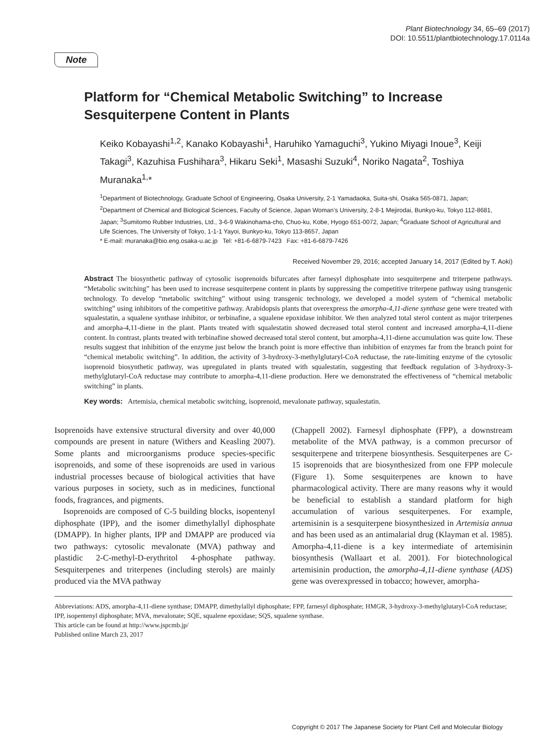Plant Biotechnology 34, 65–69 (2017)
DOI: 10.5511/plantbiotechnology.17.0114a
Note
Platform for “Chemical Metabolic Switching” to Increase Sesquiterpene Content in Plants
Keiko Kobayashi<sup>1,2</sup>, Kanako Kobayashi<sup>1</sup>, Haruhiko Yamaguchi<sup>3</sup>, Yukino Miyagi Inoue<sup>3</sup>, Keiji Takagi<sup>3</sup>, Kazuhisa Fushihara<sup>3</sup>, Hikaru Seki<sup>1</sup>, Masashi Suzuki<sup>4</sup>, Noriko Nagata<sup>2</sup>, Toshiya Muranaka<sup>1,</sup>*
<sup>1</sup> Department of Biotechnology, Graduate School of Engineering, Osaka University, 2-1 Yamadaoka, Suita-shi, Osaka 565-0871, Japan; <sup>2</sup>Department of Chemical and Biological Sciences, Faculty of Science, Japan Woman’s University, 2-8-1 Mejirodai, Bunkyo-ku, Tokyo 112-8681, Japan; <sup>3</sup>Sumitomo Rubber Industries, Ltd., 3-6-9 Wakinohama-cho, Chuo-ku, Kobe, Hyogo 651-0072, Japan; <sup>4</sup>Graduate School of Agricultural and Life Sciences, The University of Tokyo, 1-1-1 Yayoi, Bunkyo-ku, Tokyo 113-8657, Japan
* E-mail: muranaka@bio.eng.osaka-u.ac.jp Tel: +81-6-6879-7423 Fax: +81-6-6879-7426
Received November 29, 2016; accepted January 14, 2017 (Edited by T. Aoki)
Abstract The biosynthetic pathway of cytosolic isoprenoids bifurcates after farnesyl diphosphate into sesquiterpene and triterpene pathways. “Metabolic switching” has been used to increase sesquiterpene content in plants by suppressing the competitive triterpene pathway using transgenic technology. To develop “metabolic switching” without using transgenic technology, we developed a model system of “chemical metabolic switching” using inhibitors of the competitive pathway. Arabidopsis plants that overexpress the amorpha-4,11-diene synthase gene were treated with squalestatin, a squalene synthase inhibitor, or terbinafine, a squalene epoxidase inhibitor. We then analyzed total sterol content as major triterpenes and amorpha-4,11-diene in the plant. Plants treated with squalestatin showed decreased total sterol content and increased amorpha-4,11-diene content. In contrast, plants treated with terbinafine showed decreased total sterol content, but amorpha-4,11-diene accumulation was quite low. These results suggest that inhibition of the enzyme just below the branch point is more effective than inhibition of enzymes far from the branch point for “chemical metabolic switching”. In addition, the activity of 3-hydroxy-3-methylglutaryl-CoA reductase, the rate-limiting enzyme of the cytosolic isoprenoid biosynthetic pathway, was upregulated in plants treated with squalestatin, suggesting that feedback regulation of 3-hydroxy-3-methylglutaryl-CoA reductase may contribute to amorpha-4,11-diene production. Here we demonstrated the effectiveness of “chemical metabolic switching” in plants.
Key words: Artemisia, chemical metabolic switching, isoprenoid, mevalonate pathway, squalestatin.
Isoprenoids have extensive structural diversity and over 40,000 compounds are present in nature (Withers and Keasling 2007). Some plants and microorganisms produce species-specific isoprenoids, and some of these isoprenoids are used in various industrial processes because of biological activities that have various purposes in society, such as in medicines, functional foods, fragrances, and pigments.
Isoprenoids are composed of C-5 building blocks, isopentenyl diphosphate (IPP), and the isomer dimethylallyl diphosphate (DMAPP). In higher plants, IPP and DMAPP are produced via two pathways: cytosolic mevalonate (MVA) pathway and plastidic 2-C-methyl-D-erythritol 4-phosphate pathway. Sesquiterpenes and triterpenes (including sterols) are mainly produced via the MVA pathway
(Chappell 2002). Farnesyl diphosphate (FPP), a downstream metabolite of the MVA pathway, is a common precursor of sesquiterpene and triterpene biosynthesis. Sesquiterpenes are C-15 isoprenoids that are biosynthesized from one FPP molecule (Figure 1). Some sesquiterpenes are known to have pharmacological activity. There are many reasons why it would be beneficial to establish a standard platform for high accumulation of various sesquiterpenes. For example, artemisinin is a sesquiterpene biosynthesized in Artemisia annua and has been used as an antimalarial drug (Klayman et al. 1985). Amorpha-4,11-diene is a key intermediate of artemisinin biosynthesis (Wallaart et al. 2001). For biotechnological artemisinin production, the amorpha-4,11-diene synthase (ADS) gene was overexpressed in tobacco; however, amorpha-
Abbreviations: ADS, amorpha-4,11-diene synthase; DMAPP, dimethylallyl diphosphate; FPP, farnesyl diphosphate; HMGR, 3-hydroxy-3-methylglutaryl-CoA reductase; IPP, isopentenyl diphosphate; MVA, mevalonate; SQE, squalene epoxidase; SQS, squalene synthase.
This article can be found at http://www.jspcmb.jp/
Published online March 23, 2017
Copyright © 2017 The Japanese Society for Plant Cell and Molecular Biology